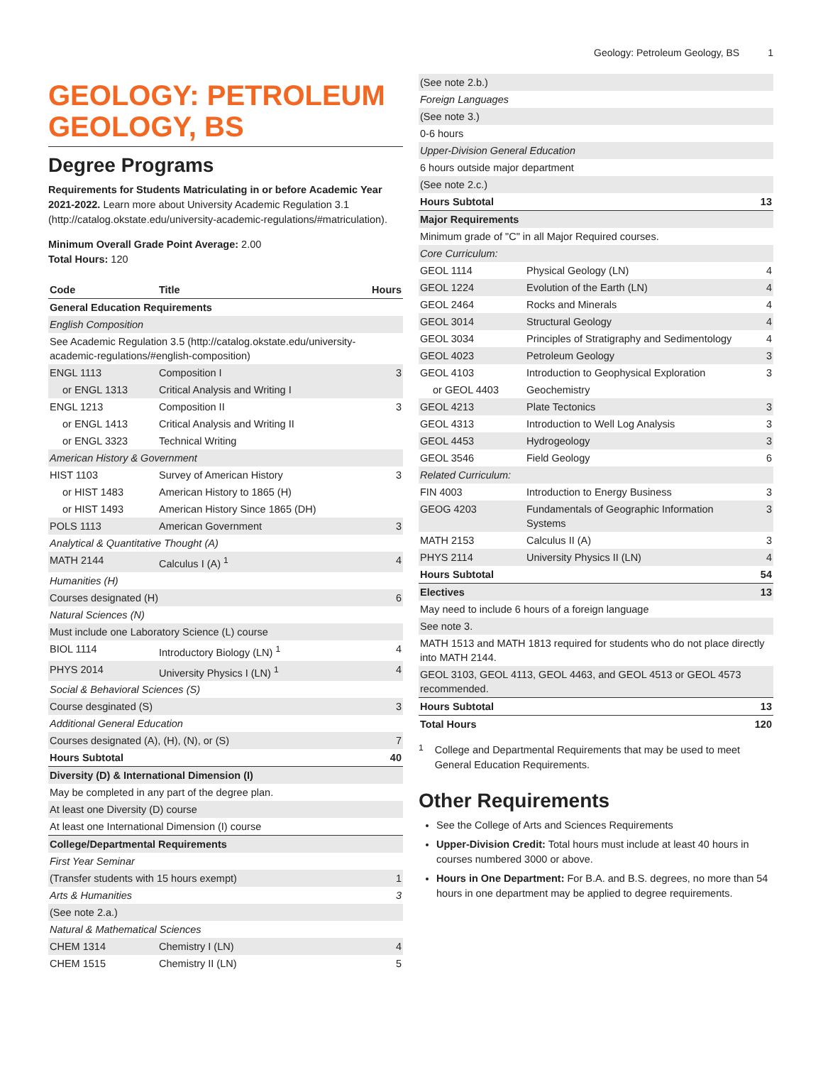Geology: Petroleum Geology, BS 1
GEOLOGY: PETROLEUM GEOLOGY, BS
Degree Programs
Requirements for Students Matriculating in or before Academic Year 2021-2022. Learn more about University Academic Regulation 3.1 (http://catalog.okstate.edu/university-academic-regulations/#matriculation).
Minimum Overall Grade Point Average: 2.00
Total Hours: 120
| Code | Title | Hours |
| --- | --- | --- |
| General Education Requirements | | |
| English Composition | | |
| See Academic Regulation 3.5 (http://catalog.okstate.edu/university-academic-regulations/#english-composition) | | |
| ENGL 1113 | Composition I | 3 |
| or ENGL 1313 | Critical Analysis and Writing I | |
| ENGL 1213 | Composition II | 3 |
| or ENGL 1413 | Critical Analysis and Writing II | |
| or ENGL 3323 | Technical Writing | |
| American History & Government | | |
| HIST 1103 | Survey of American History | 3 |
| or HIST 1483 | American History to 1865 (H) | |
| or HIST 1493 | American History Since 1865 (DH) | |
| POLS 1113 | American Government | 3 |
| Analytical & Quantitative Thought (A) | | |
| MATH 2144 | Calculus I (A) <sup>1</sup> | 4 |
| Humanities (H) | | |
| Courses designated (H) | | 6 |
| Natural Sciences (N) | | |
| Must include one Laboratory Science (L) course | | |
| BIOL 1114 | Introductory Biology (LN) <sup>1</sup> | 4 |
| PHYS 2014 | University Physics I (LN) <sup>1</sup> | 4 |
| Social & Behavioral Sciences (S) | | |
| Course desginated (S) | | 3 |
| Additional General Education | | |
| Courses designated (A), (H), (N), or (S) | | 7 |
| Hours Subtotal | | 40 |
| Diversity (D) & International Dimension (I) | | |
| May be completed in any part of the degree plan. | | |
| At least one Diversity (D) course | | |
| At least one International Dimension (I) course | | |
| College/Departmental Requirements | | |
| First Year Seminar | | |
| (Transfer students with 15 hours exempt) | | 1 |
| Arts & Humanities | | 3 |
| (See note 2.a.) | | |
| Natural & Mathematical Sciences | | |
| CHEM 1314 | Chemistry I (LN) | 4 |
| CHEM 1515 | Chemistry II (LN) | 5 |
| (See note 2.b.) | | |
| Foreign Languages | | |
| (See note 3.) | | |
| 0-6 hours | | |
| Upper-Division General Education | | |
| 6 hours outside major department | | |
| (See note 2.c.) | | |
| Hours Subtotal | | 13 |
| Major Requirements | | |
| Minimum grade of "C" in all Major Required courses. | | |
| Core Curriculum: | | |
| GEOL 1114 | Physical Geology (LN) | 4 |
| GEOL 1224 | Evolution of the Earth (LN) | 4 |
| GEOL 2464 | Rocks and Minerals | 4 |
| GEOL 3014 | Structural Geology | 4 |
| GEOL 3034 | Principles of Stratigraphy and Sedimentology | 4 |
| GEOL 4023 | Petroleum Geology | 3 |
| GEOL 4103 | Introduction to Geophysical Exploration | 3 |
| or GEOL 4403 | Geochemistry | |
| GEOL 4213 | Plate Tectonics | 3 |
| GEOL 4313 | Introduction to Well Log Analysis | 3 |
| GEOL 4453 | Hydrogeology | 3 |
| GEOL 3546 | Field Geology | 6 |
| Related Curriculum: | | |
| FIN 4003 | Introduction to Energy Business | 3 |
| GEOG 4203 | Fundamentals of Geographic Information Systems | 3 |
| MATH 2153 | Calculus II (A) | 3 |
| PHYS 2114 | University Physics II (LN) | 4 |
| Hours Subtotal | | 54 |
| Electives | | 13 |
| May need to include 6 hours of a foreign language | | |
| See note 3. | | |
| MATH 1513 and MATH 1813 required for students who do not place directly into MATH 2144. | | |
| GEOL 3103, GEOL 4113, GEOL 4463, and GEOL 4513 or GEOL 4573 recommended. | | |
| Hours Subtotal | | 13 |
| Total Hours | | 120 |
<sup>1</sup>
College and Departmental Requirements that may be used to meet General Education Requirements.
Other Requirements
See the College of Arts and Sciences Requirements
Upper-Division Credit: Total hours must include at least 40 hours in courses numbered 3000 or above.
Hours in One Department: For B.A. and B.S. degrees, no more than 54 hours in one department may be applied to degree requirements.